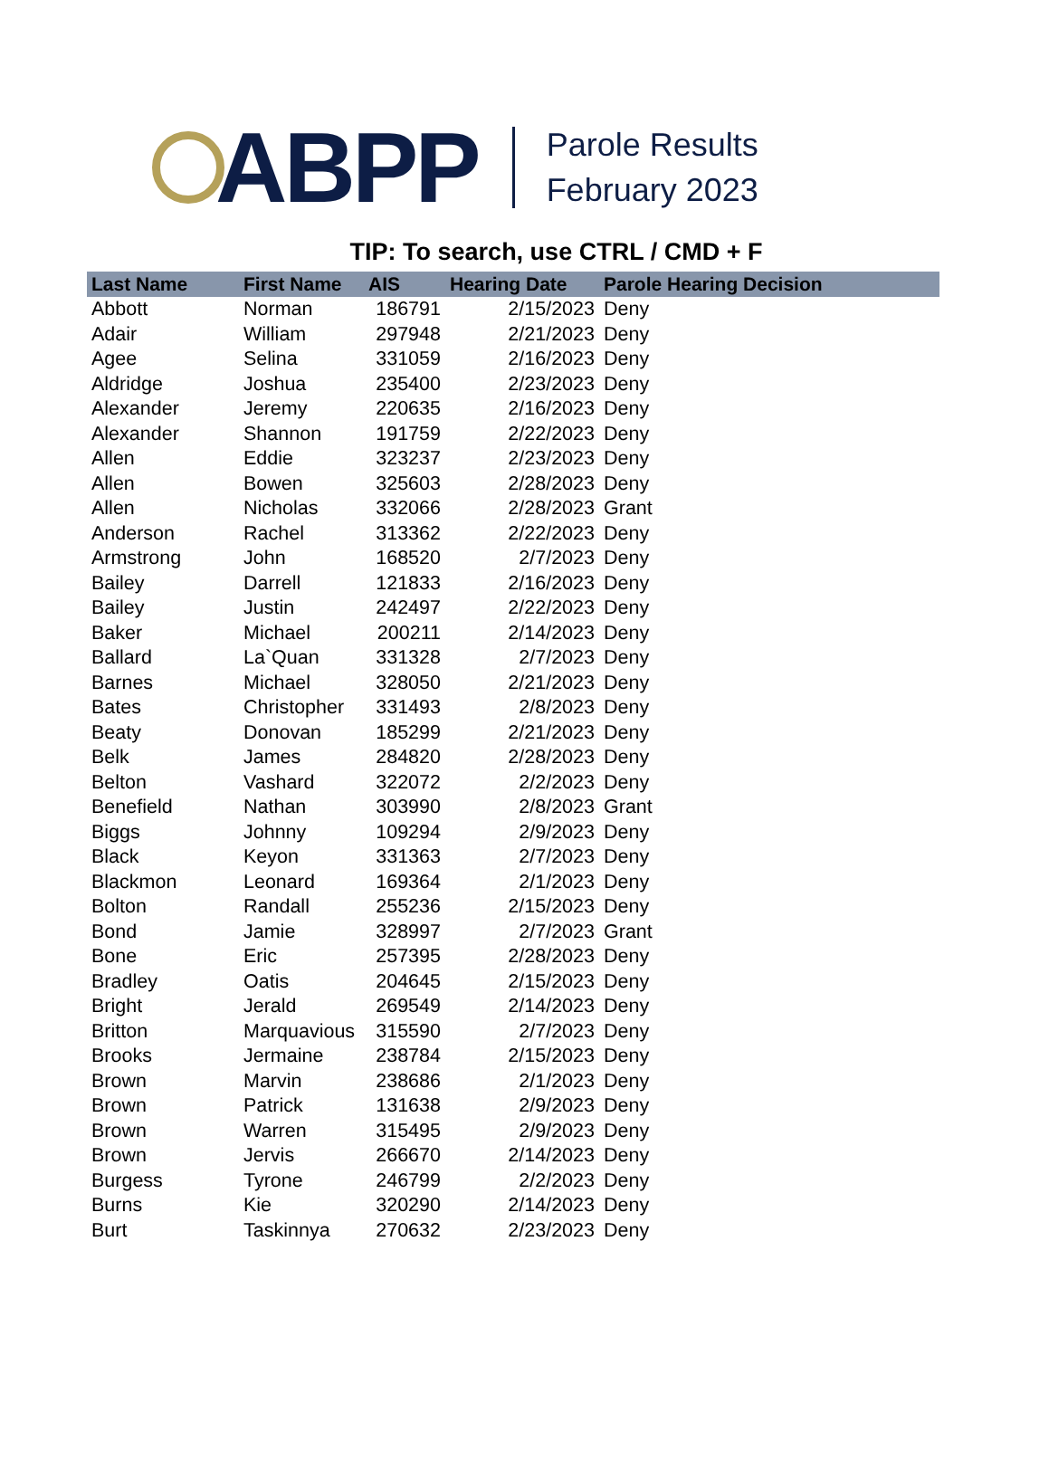ABPP
Parole Results
February 2023
TIP: To search, use CTRL / CMD + F
| Last Name | First Name | AIS | Hearing Date | Parole Hearing Decision |
| --- | --- | --- | --- | --- |
| Abbott | Norman | 186791 | 2/15/2023 | Deny |
| Adair | William | 297948 | 2/21/2023 | Deny |
| Agee | Selina | 331059 | 2/16/2023 | Deny |
| Aldridge | Joshua | 235400 | 2/23/2023 | Deny |
| Alexander | Jeremy | 220635 | 2/16/2023 | Deny |
| Alexander | Shannon | 191759 | 2/22/2023 | Deny |
| Allen | Eddie | 323237 | 2/23/2023 | Deny |
| Allen | Bowen | 325603 | 2/28/2023 | Deny |
| Allen | Nicholas | 332066 | 2/28/2023 | Grant |
| Anderson | Rachel | 313362 | 2/22/2023 | Deny |
| Armstrong | John | 168520 | 2/7/2023 | Deny |
| Bailey | Darrell | 121833 | 2/16/2023 | Deny |
| Bailey | Justin | 242497 | 2/22/2023 | Deny |
| Baker | Michael | 200211 | 2/14/2023 | Deny |
| Ballard | La`Quan | 331328 | 2/7/2023 | Deny |
| Barnes | Michael | 328050 | 2/21/2023 | Deny |
| Bates | Christopher | 331493 | 2/8/2023 | Deny |
| Beaty | Donovan | 185299 | 2/21/2023 | Deny |
| Belk | James | 284820 | 2/28/2023 | Deny |
| Belton | Vashard | 322072 | 2/2/2023 | Deny |
| Benefield | Nathan | 303990 | 2/8/2023 | Grant |
| Biggs | Johnny | 109294 | 2/9/2023 | Deny |
| Black | Keyon | 331363 | 2/7/2023 | Deny |
| Blackmon | Leonard | 169364 | 2/1/2023 | Deny |
| Bolton | Randall | 255236 | 2/15/2023 | Deny |
| Bond | Jamie | 328997 | 2/7/2023 | Grant |
| Bone | Eric | 257395 | 2/28/2023 | Deny |
| Bradley | Oatis | 204645 | 2/15/2023 | Deny |
| Bright | Jerald | 269549 | 2/14/2023 | Deny |
| Britton | Marquavious | 315590 | 2/7/2023 | Deny |
| Brooks | Jermaine | 238784 | 2/15/2023 | Deny |
| Brown | Marvin | 238686 | 2/1/2023 | Deny |
| Brown | Patrick | 131638 | 2/9/2023 | Deny |
| Brown | Warren | 315495 | 2/9/2023 | Deny |
| Brown | Jervis | 266670 | 2/14/2023 | Deny |
| Burgess | Tyrone | 246799 | 2/2/2023 | Deny |
| Burns | Kie | 320290 | 2/14/2023 | Deny |
| Burt | Taskinnya | 270632 | 2/23/2023 | Deny |